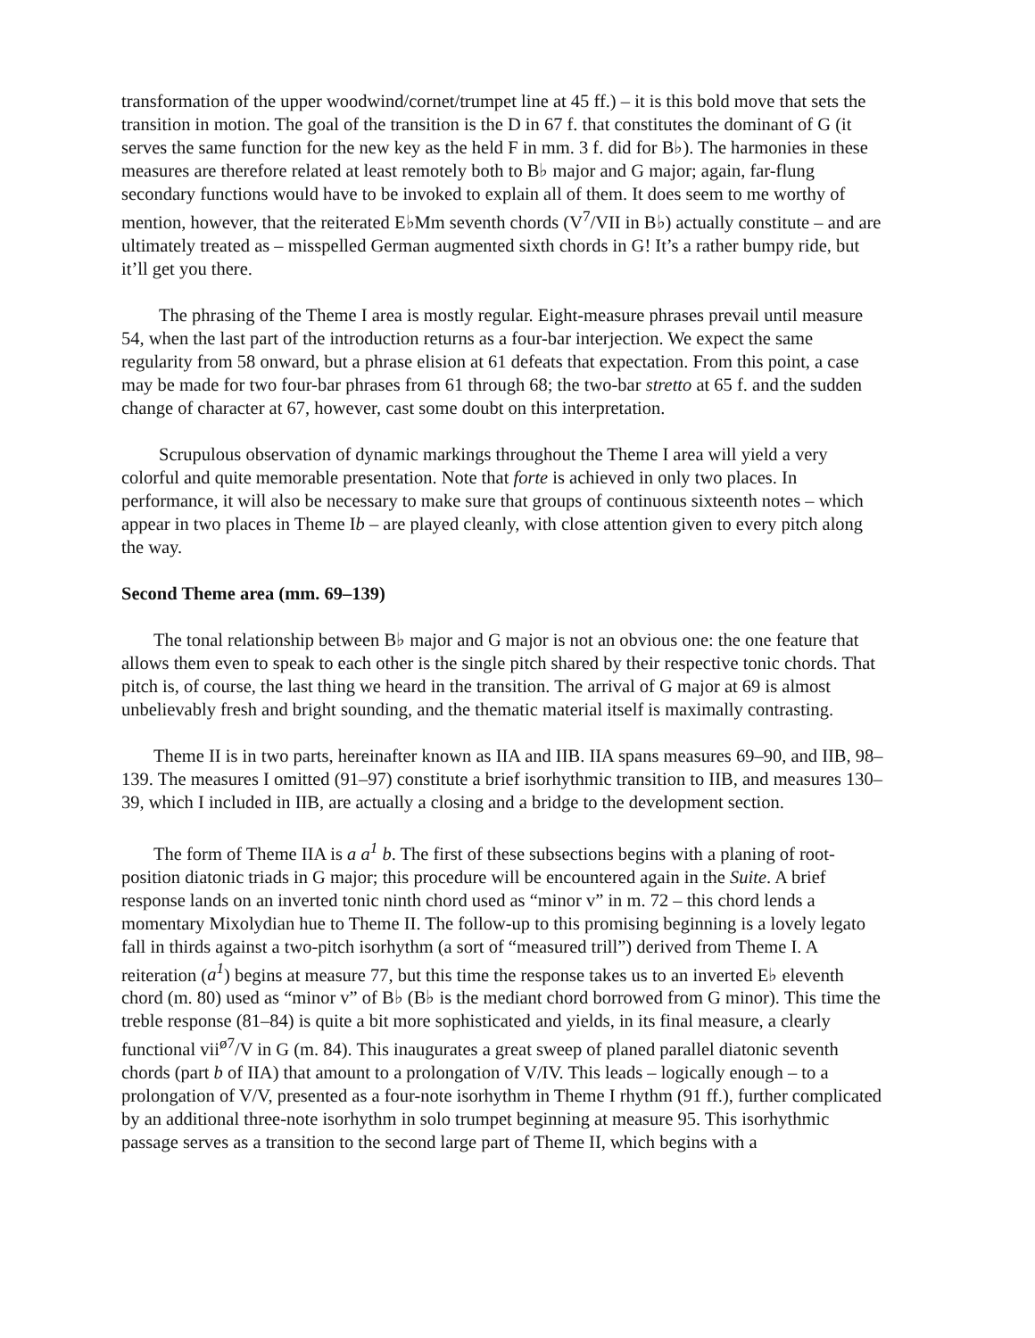transformation of the upper woodwind/cornet/trumpet line at 45 ff.) – it is this bold move that sets the transition in motion. The goal of the transition is the D in 67 f. that constitutes the dominant of G (it serves the same function for the new key as the held F in mm. 3 f. did for B♭). The harmonies in these measures are therefore related at least remotely both to B♭ major and G major; again, far-flung secondary functions would have to be invoked to explain all of them. It does seem to me worthy of mention, however, that the reiterated E♭Mm seventh chords (V<sup>7</sup>/VII in B♭) actually constitute – and are ultimately treated as – misspelled German augmented sixth chords in G! It’s a rather bumpy ride, but it’ll get you there.
The phrasing of the Theme I area is mostly regular. Eight-measure phrases prevail until measure 54, when the last part of the introduction returns as a four-bar interjection. We expect the same regularity from 58 onward, but a phrase elision at 61 defeats that expectation. From this point, a case may be made for two four-bar phrases from 61 through 68; the two-bar stretto at 65 f. and the sudden change of character at 67, however, cast some doubt on this interpretation.
Scrupulous observation of dynamic markings throughout the Theme I area will yield a very colorful and quite memorable presentation. Note that forte is achieved in only two places. In performance, it will also be necessary to make sure that groups of continuous sixteenth notes – which appear in two places in Theme Ib – are played cleanly, with close attention given to every pitch along the way.
Second Theme area (mm. 69–139)
The tonal relationship between B♭ major and G major is not an obvious one: the one feature that allows them even to speak to each other is the single pitch shared by their respective tonic chords. That pitch is, of course, the last thing we heard in the transition. The arrival of G major at 69 is almost unbelievably fresh and bright sounding, and the thematic material itself is maximally contrasting.
Theme II is in two parts, hereinafter known as IIA and IIB. IIA spans measures 69–90, and IIB, 98–139. The measures I omitted (91–97) constitute a brief isorhythmic transition to IIB, and measures 130–39, which I included in IIB, are actually a closing and a bridge to the development section.
The form of Theme IIA is a a<sup>1</sup> b. The first of these subsections begins with a planing of root-position diatonic triads in G major; this procedure will be encountered again in the Suite. A brief response lands on an inverted tonic ninth chord used as “minor v” in m. 72 – this chord lends a momentary Mixolydian hue to Theme II. The follow-up to this promising beginning is a lovely legato fall in thirds against a two-pitch isorhythm (a sort of “measured trill”) derived from Theme I. A reiteration (a<sup>1</sup>) begins at measure 77, but this time the response takes us to an inverted E♭ eleventh chord (m. 80) used as “minor v” of B♭ (B♭ is the mediant chord borrowed from G minor). This time the treble response (81–84) is quite a bit more sophisticated and yields, in its final measure, a clearly functional vii<sup>ø7</sup>/V in G (m. 84). This inaugurates a great sweep of planed parallel diatonic seventh chords (part b of IIA) that amount to a prolongation of V/IV. This leads – logically enough – to a prolongation of V/V, presented as a four-note isorhythm in Theme I rhythm (91 ff.), further complicated by an additional three-note isorhythm in solo trumpet beginning at measure 95. This isorhythmic passage serves as a transition to the second large part of Theme II, which begins with a